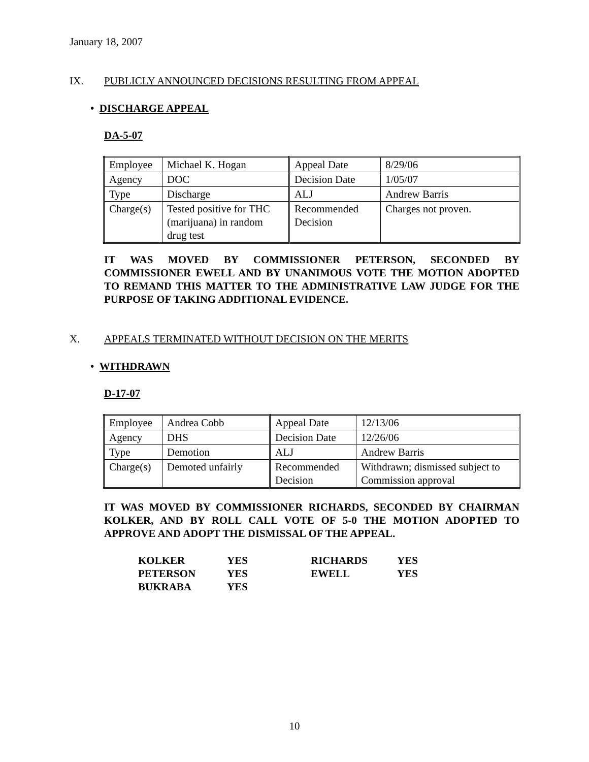January 18, 2007
IX. PUBLICLY ANNOUNCED DECISIONS RESULTING FROM APPEAL
• DISCHARGE APPEAL
DA-5-07
| Employee | Michael K. Hogan | Appeal Date | 8/29/06 |
| Agency | DOC | Decision Date | 1/05/07 |
| Type | Discharge | ALJ | Andrew Barris |
| Charge(s) | Tested positive for THC (marijuana) in random drug test | Recommended Decision | Charges not proven. |
IT WAS MOVED BY COMMISSIONER PETERSON, SECONDED BY COMMISSIONER EWELL AND BY UNANIMOUS VOTE THE MOTION ADOPTED TO REMAND THIS MATTER TO THE ADMINISTRATIVE LAW JUDGE FOR THE PURPOSE OF TAKING ADDITIONAL EVIDENCE.
X. APPEALS TERMINATED WITHOUT DECISION ON THE MERITS
• WITHDRAWN
D-17-07
| Employee | Andrea Cobb | Appeal Date | 12/13/06 |
| Agency | DHS | Decision Date | 12/26/06 |
| Type | Demotion | ALJ | Andrew Barris |
| Charge(s) | Demoted unfairly | Recommended Decision | Withdrawn; dismissed subject to Commission approval |
IT WAS MOVED BY COMMISSIONER RICHARDS, SECONDED BY CHAIRMAN KOLKER, AND BY ROLL CALL VOTE OF 5-0 THE MOTION ADOPTED TO APPROVE AND ADOPT THE DISMISSAL OF THE APPEAL.
| KOLKER | YES | RICHARDS | YES |
| PETERSON | YES | EWELL | YES |
| BUKRABA | YES | | |
10